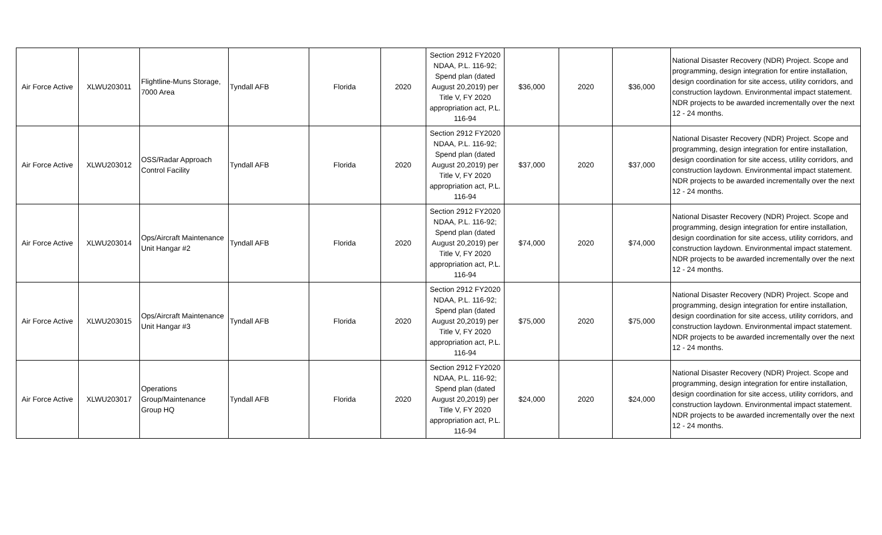| Air Force Active | XLWU203011 | Flightline-Muns Storage, 7000 Area | Tyndall AFB | Florida | 2020 | Section 2912 FY2020 NDAA, P.L. 116-92; Spend plan (dated August 20,2019) per Title V, FY 2020 appropriation act, P.L. 116-94 | $36,000 | 2020 | $36,000 | National Disaster Recovery (NDR) Project. Scope and programming, design integration for entire installation, design coordination for site access, utility corridors, and construction laydown. Environmental impact statement. NDR projects to be awarded incrementally over the next 12 - 24 months. |
| Air Force Active | XLWU203012 | OSS/Radar Approach Control Facility | Tyndall AFB | Florida | 2020 | Section 2912 FY2020 NDAA, P.L. 116-92; Spend plan (dated August 20,2019) per Title V, FY 2020 appropriation act, P.L. 116-94 | $37,000 | 2020 | $37,000 | National Disaster Recovery (NDR) Project. Scope and programming, design integration for entire installation, design coordination for site access, utility corridors, and construction laydown. Environmental impact statement. NDR projects to be awarded incrementally over the next 12 - 24 months. |
| Air Force Active | XLWU203014 | Ops/Aircraft Maintenance Unit Hangar #2 | Tyndall AFB | Florida | 2020 | Section 2912 FY2020 NDAA, P.L. 116-92; Spend plan (dated August 20,2019) per Title V, FY 2020 appropriation act, P.L. 116-94 | $74,000 | 2020 | $74,000 | National Disaster Recovery (NDR) Project. Scope and programming, design integration for entire installation, design coordination for site access, utility corridors, and construction laydown. Environmental impact statement. NDR projects to be awarded incrementally over the next 12 - 24 months. |
| Air Force Active | XLWU203015 | Ops/Aircraft Maintenance Unit Hangar #3 | Tyndall AFB | Florida | 2020 | Section 2912 FY2020 NDAA, P.L. 116-92; Spend plan (dated August 20,2019) per Title V, FY 2020 appropriation act, P.L. 116-94 | $75,000 | 2020 | $75,000 | National Disaster Recovery (NDR) Project. Scope and programming, design integration for entire installation, design coordination for site access, utility corridors, and construction laydown. Environmental impact statement. NDR projects to be awarded incrementally over the next 12 - 24 months. |
| Air Force Active | XLWU203017 | Operations Group/Maintenance Group HQ | Tyndall AFB | Florida | 2020 | Section 2912 FY2020 NDAA, P.L. 116-92; Spend plan (dated August 20,2019) per Title V, FY 2020 appropriation act, P.L. 116-94 | $24,000 | 2020 | $24,000 | National Disaster Recovery (NDR) Project. Scope and programming, design integration for entire installation, design coordination for site access, utility corridors, and construction laydown. Environmental impact statement. NDR projects to be awarded incrementally over the next 12 - 24 months. |